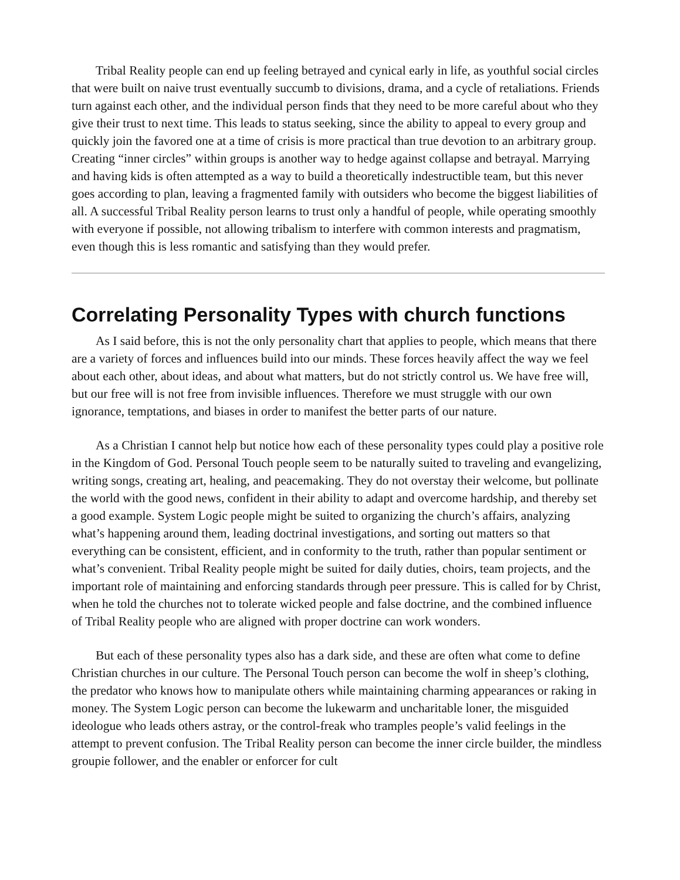Tribal Reality people can end up feeling betrayed and cynical early in life, as youthful social circles that were built on naive trust eventually succumb to divisions, drama, and a cycle of retaliations. Friends turn against each other, and the individual person finds that they need to be more careful about who they give their trust to next time. This leads to status seeking, since the ability to appeal to every group and quickly join the favored one at a time of crisis is more practical than true devotion to an arbitrary group. Creating “inner circles” within groups is another way to hedge against collapse and betrayal. Marrying and having kids is often attempted as a way to build a theoretically indestructible team, but this never goes according to plan, leaving a fragmented family with outsiders who become the biggest liabilities of all. A successful Tribal Reality person learns to trust only a handful of people, while operating smoothly with everyone if possible, not allowing tribalism to interfere with common interests and pragmatism, even though this is less romantic and satisfying than they would prefer.
Correlating Personality Types with church functions
As I said before, this is not the only personality chart that applies to people, which means that there are a variety of forces and influences build into our minds. These forces heavily affect the way we feel about each other, about ideas, and about what matters, but do not strictly control us. We have free will, but our free will is not free from invisible influences. Therefore we must struggle with our own ignorance, temptations, and biases in order to manifest the better parts of our nature.
As a Christian I cannot help but notice how each of these personality types could play a positive role in the Kingdom of God. Personal Touch people seem to be naturally suited to traveling and evangelizing, writing songs, creating art, healing, and peacemaking. They do not overstay their welcome, but pollinate the world with the good news, confident in their ability to adapt and overcome hardship, and thereby set a good example. System Logic people might be suited to organizing the church’s affairs, analyzing what’s happening around them, leading doctrinal investigations, and sorting out matters so that everything can be consistent, efficient, and in conformity to the truth, rather than popular sentiment or what’s convenient. Tribal Reality people might be suited for daily duties, choirs, team projects, and the important role of maintaining and enforcing standards through peer pressure. This is called for by Christ, when he told the churches not to tolerate wicked people and false doctrine, and the combined influence of Tribal Reality people who are aligned with proper doctrine can work wonders.
But each of these personality types also has a dark side, and these are often what come to define Christian churches in our culture. The Personal Touch person can become the wolf in sheep’s clothing, the predator who knows how to manipulate others while maintaining charming appearances or raking in money. The System Logic person can become the lukewarm and uncharitable loner, the misguided ideologue who leads others astray, or the control-freak who tramples people’s valid feelings in the attempt to prevent confusion. The Tribal Reality person can become the inner circle builder, the mindless groupie follower, and the enabler or enforcer for cult